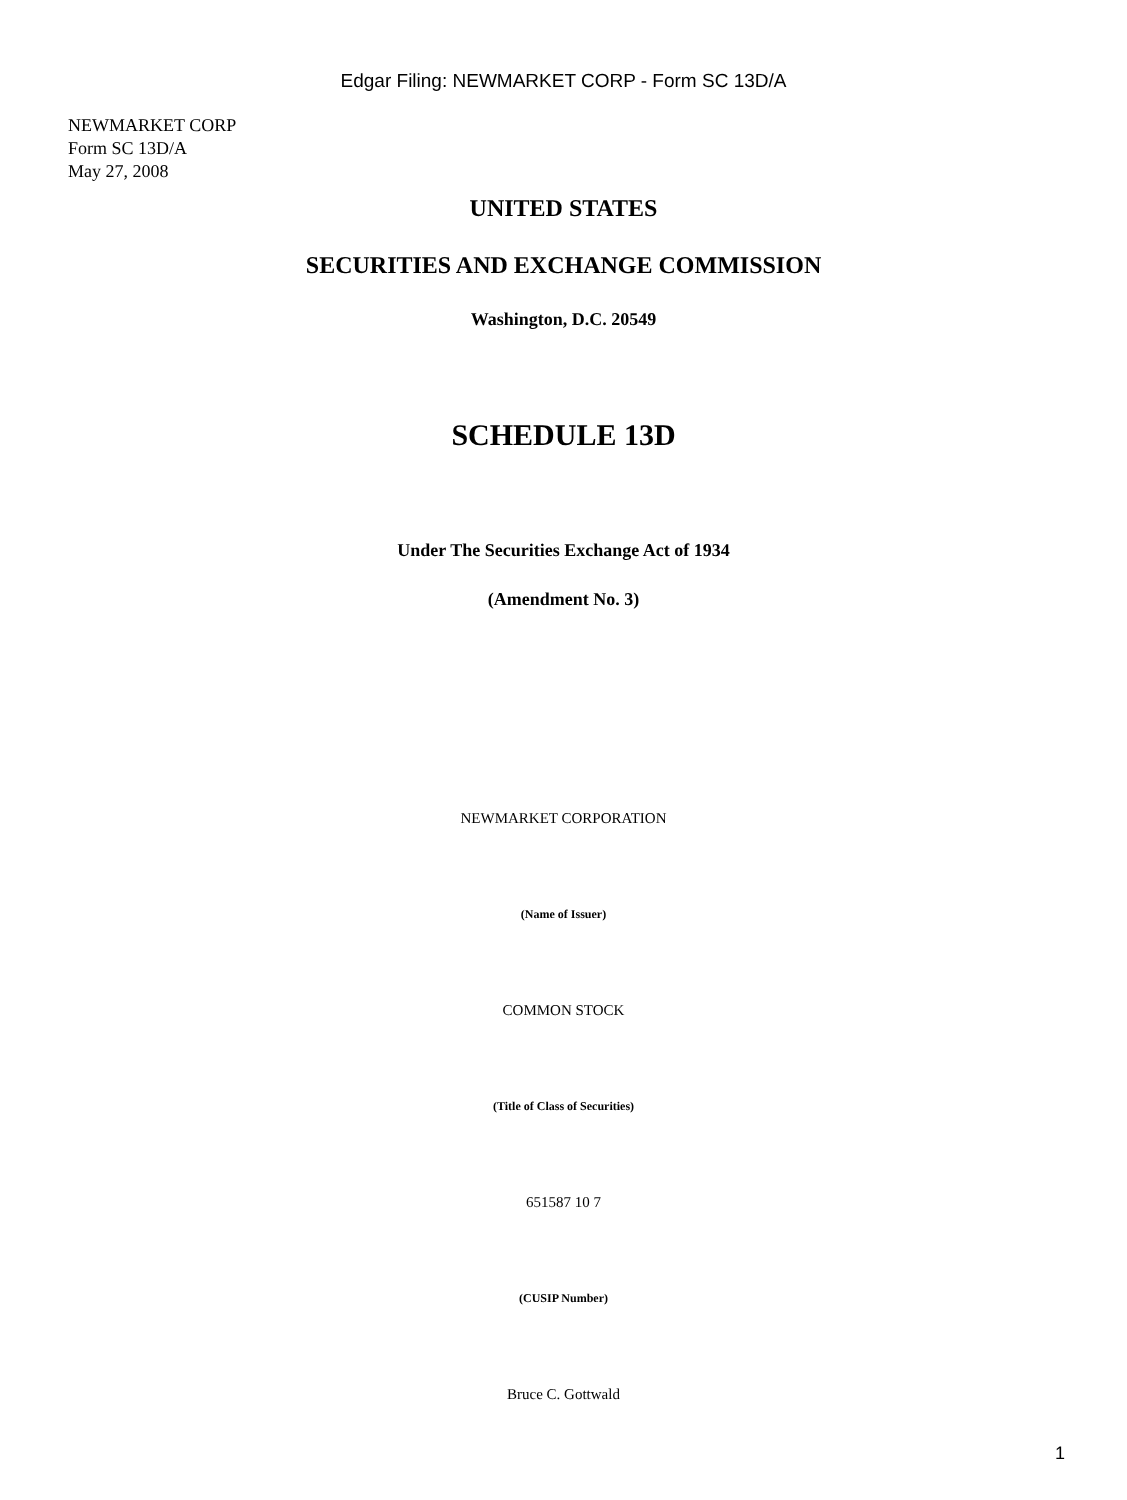Edgar Filing: NEWMARKET CORP - Form SC 13D/A
NEWMARKET CORP
Form SC 13D/A
May 27, 2008
UNITED STATES
SECURITIES AND EXCHANGE COMMISSION
Washington, D.C. 20549
SCHEDULE 13D
Under The Securities Exchange Act of 1934
(Amendment No. 3)
NEWMARKET CORPORATION
(Name of Issuer)
COMMON STOCK
(Title of Class of Securities)
651587 10 7
(CUSIP Number)
Bruce C. Gottwald
1